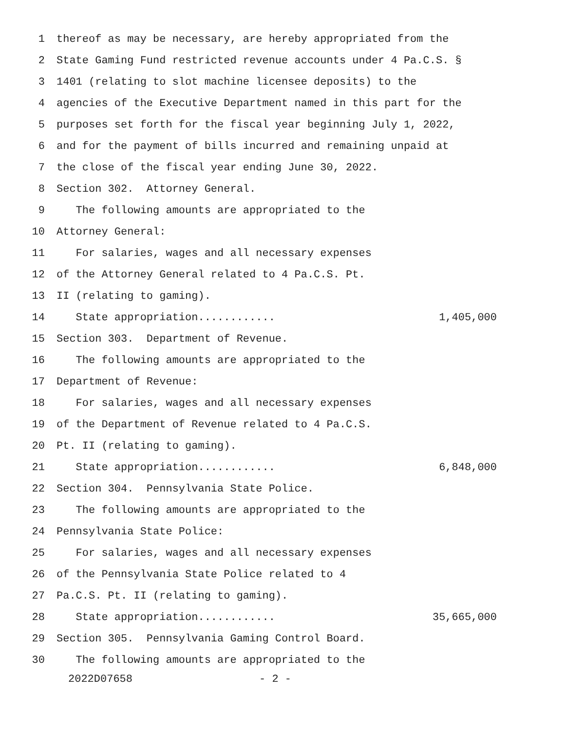1 thereof as may be necessary, are hereby appropriated from the
2 State Gaming Fund restricted revenue accounts under 4 Pa.C.S. §
3 1401 (relating to slot machine licensee deposits) to the
4 agencies of the Executive Department named in this part for the
5 purposes set forth for the fiscal year beginning July 1, 2022,
6 and for the payment of bills incurred and remaining unpaid at
7 the close of the fiscal year ending June 30, 2022.
8 Section 302. Attorney General.
9 The following amounts are appropriated to the
10 Attorney General:
11 For salaries, wages and all necessary expenses
12 of the Attorney General related to 4 Pa.C.S. Pt.
13 II (relating to gaming).
14 State appropriation............ 1,405,000
15 Section 303. Department of Revenue.
16 The following amounts are appropriated to the
17 Department of Revenue:
18 For salaries, wages and all necessary expenses
19 of the Department of Revenue related to 4 Pa.C.S.
20 Pt. II (relating to gaming).
21 State appropriation............ 6,848,000
22 Section 304. Pennsylvania State Police.
23 The following amounts are appropriated to the
24 Pennsylvania State Police:
25 For salaries, wages and all necessary expenses
26 of the Pennsylvania State Police related to 4
27 Pa.C.S. Pt. II (relating to gaming).
28 State appropriation............ 35,665,000
29 Section 305. Pennsylvania Gaming Control Board.
30 The following amounts are appropriated to the
2022D07658 - 2 -